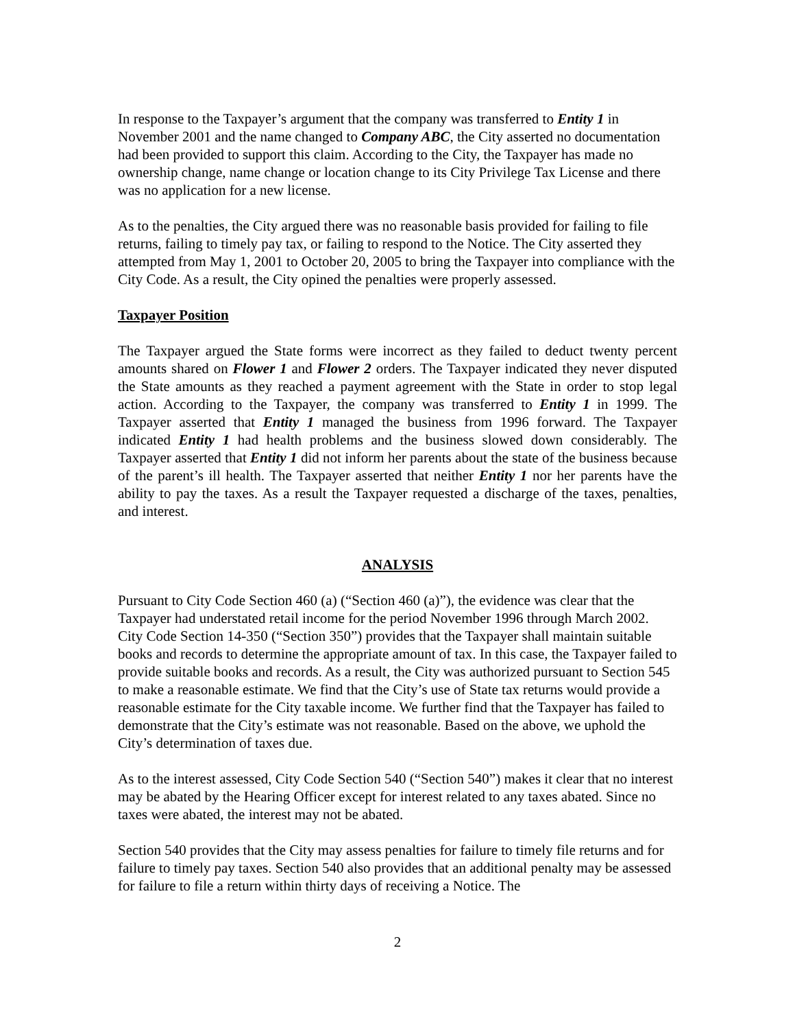In response to the Taxpayer’s argument that the company was transferred to Entity 1 in November 2001 and the name changed to Company ABC, the City asserted no documentation had been provided to support this claim. According to the City, the Taxpayer has made no ownership change, name change or location change to its City Privilege Tax License and there was no application for a new license.
As to the penalties, the City argued there was no reasonable basis provided for failing to file returns, failing to timely pay tax, or failing to respond to the Notice. The City asserted they attempted from May 1, 2001 to October 20, 2005 to bring the Taxpayer into compliance with the City Code. As a result, the City opined the penalties were properly assessed.
Taxpayer Position
The Taxpayer argued the State forms were incorrect as they failed to deduct twenty percent amounts shared on Flower 1 and Flower 2 orders. The Taxpayer indicated they never disputed the State amounts as they reached a payment agreement with the State in order to stop legal action. According to the Taxpayer, the company was transferred to Entity 1 in 1999. The Taxpayer asserted that Entity 1 managed the business from 1996 forward. The Taxpayer indicated Entity 1 had health problems and the business slowed down considerably. The Taxpayer asserted that Entity 1 did not inform her parents about the state of the business because of the parent’s ill health. The Taxpayer asserted that neither Entity 1 nor her parents have the ability to pay the taxes. As a result the Taxpayer requested a discharge of the taxes, penalties, and interest.
ANALYSIS
Pursuant to City Code Section 460 (a) (“Section 460 (a)”), the evidence was clear that the Taxpayer had understated retail income for the period November 1996 through March 2002. City Code Section 14-350 (“Section 350”) provides that the Taxpayer shall maintain suitable books and records to determine the appropriate amount of tax. In this case, the Taxpayer failed to provide suitable books and records. As a result, the City was authorized pursuant to Section 545 to make a reasonable estimate. We find that the City’s use of State tax returns would provide a reasonable estimate for the City taxable income. We further find that the Taxpayer has failed to demonstrate that the City’s estimate was not reasonable. Based on the above, we uphold the City’s determination of taxes due.
As to the interest assessed, City Code Section 540 (“Section 540”) makes it clear that no interest may be abated by the Hearing Officer except for interest related to any taxes abated. Since no taxes were abated, the interest may not be abated.
Section 540 provides that the City may assess penalties for failure to timely file returns and for failure to timely pay taxes. Section 540 also provides that an additional penalty may be assessed for failure to file a return within thirty days of receiving a Notice. The
2